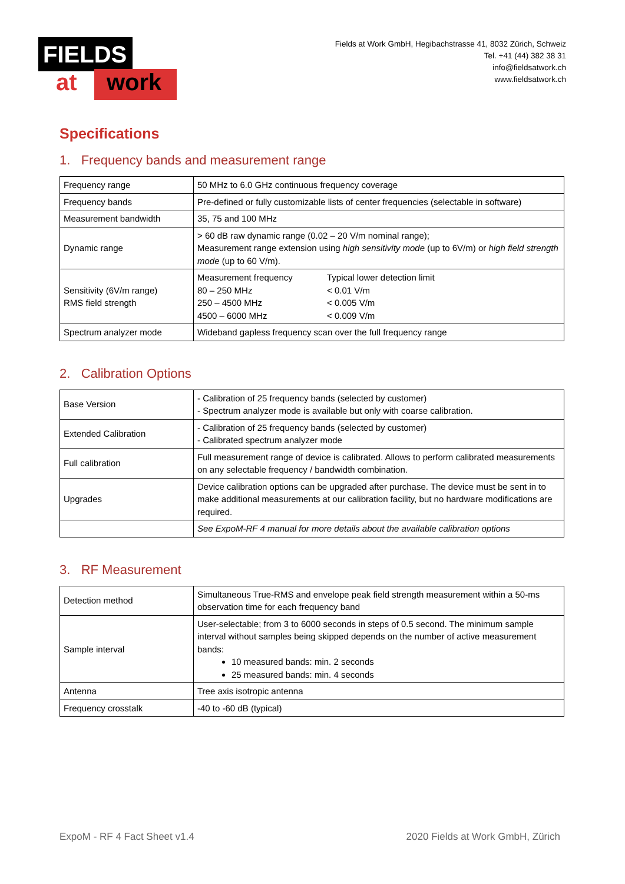FIELDS
at work
Fields at Work GmbH, Hegibachstrasse 41, 8032 Zürich, Schweiz
Tel. +41 (44) 382 38 31
info@fieldsatwork.ch
www.fieldsatwork.ch
Specifications
1. Frequency bands and measurement range
| Frequency range | 50 MHz to 6.0 GHz continuous frequency coverage |
| Frequency bands | Pre-defined or fully customizable lists of center frequencies (selectable in software) |
| Measurement bandwidth | 35, 75 and 100 MHz |
| Dynamic range | > 60 dB raw dynamic range (0.02 – 20 V/m nominal range); Measurement range extension using high sensitivity mode (up to 6V/m) or high field strength mode (up to 60 V/m). |
| Sensitivity (6V/m range) RMS field strength | Measurement frequency Typical lower detection limit 80 – 250 MHz < 0.01 V/m 250 – 4500 MHz < 0.005 V/m 4500 – 6000 MHz < 0.009 V/m |
| Spectrum analyzer mode | Wideband gapless frequency scan over the full frequency range |
2. Calibration Options
| Base Version | - Calibration of 25 frequency bands (selected by customer) - Spectrum analyzer mode is available but only with coarse calibration. |
| Extended Calibration | - Calibration of 25 frequency bands (selected by customer) - Calibrated spectrum analyzer mode |
| Full calibration | Full measurement range of device is calibrated. Allows to perform calibrated measurements on any selectable frequency / bandwidth combination. |
| Upgrades | Device calibration options can be upgraded after purchase. The device must be sent in to make additional measurements at our calibration facility, but no hardware modifications are required. |
| | See ExpoM-RF 4 manual for more details about the available calibration options |
3. RF Measurement
| Detection method | Simultaneous True-RMS and envelope peak field strength measurement within a 50-ms observation time for each frequency band |
| Sample interval | User-selectable; from 3 to 6000 seconds in steps of 0.5 second. The minimum sample interval without samples being skipped depends on the number of active measurement bands: 10 measured bands: min. 2 seconds 25 measured bands: min. 4 seconds |
| Antenna | Tree axis isotropic antenna |
| Frequency crosstalk | -40 to -60 dB (typical) |
ExpoM - RF 4 Fact Sheet v1.4 2020 Fields at Work GmbH, Zürich